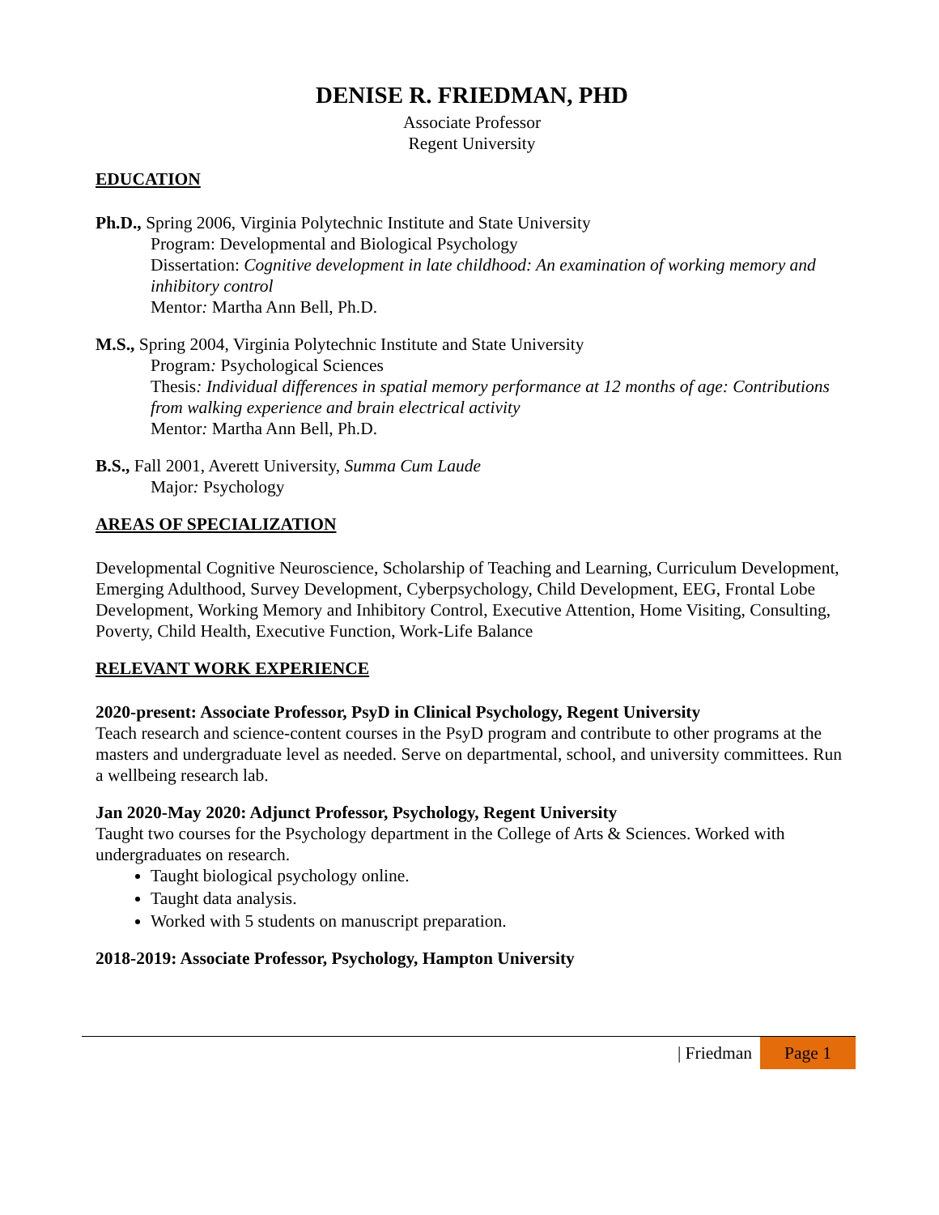DENISE R. FRIEDMAN, PHD
Associate Professor
Regent University
EDUCATION
Ph.D., Spring 2006, Virginia Polytechnic Institute and State University
Program: Developmental and Biological Psychology
Dissertation: Cognitive development in late childhood: An examination of working memory and inhibitory control
Mentor: Martha Ann Bell, Ph.D.
M.S., Spring 2004, Virginia Polytechnic Institute and State University
Program: Psychological Sciences
Thesis: Individual differences in spatial memory performance at 12 months of age: Contributions from walking experience and brain electrical activity
Mentor: Martha Ann Bell, Ph.D.
B.S., Fall 2001, Averett University, Summa Cum Laude
Major: Psychology
AREAS OF SPECIALIZATION
Developmental Cognitive Neuroscience, Scholarship of Teaching and Learning, Curriculum Development, Emerging Adulthood, Survey Development, Cyberpsychology, Child Development, EEG, Frontal Lobe Development, Working Memory and Inhibitory Control, Executive Attention, Home Visiting, Consulting, Poverty, Child Health, Executive Function, Work-Life Balance
RELEVANT WORK EXPERIENCE
2020-present: Associate Professor, PsyD in Clinical Psychology, Regent University
Teach research and science-content courses in the PsyD program and contribute to other programs at the masters and undergraduate level as needed. Serve on departmental, school, and university committees. Run a wellbeing research lab.
Jan 2020-May 2020: Adjunct Professor, Psychology, Regent University
Taught two courses for the Psychology department in the College of Arts & Sciences. Worked with undergraduates on research.
Taught biological psychology online.
Taught data analysis.
Worked with 5 students on manuscript preparation.
2018-2019: Associate Professor, Psychology, Hampton University
| Friedman
Page 1